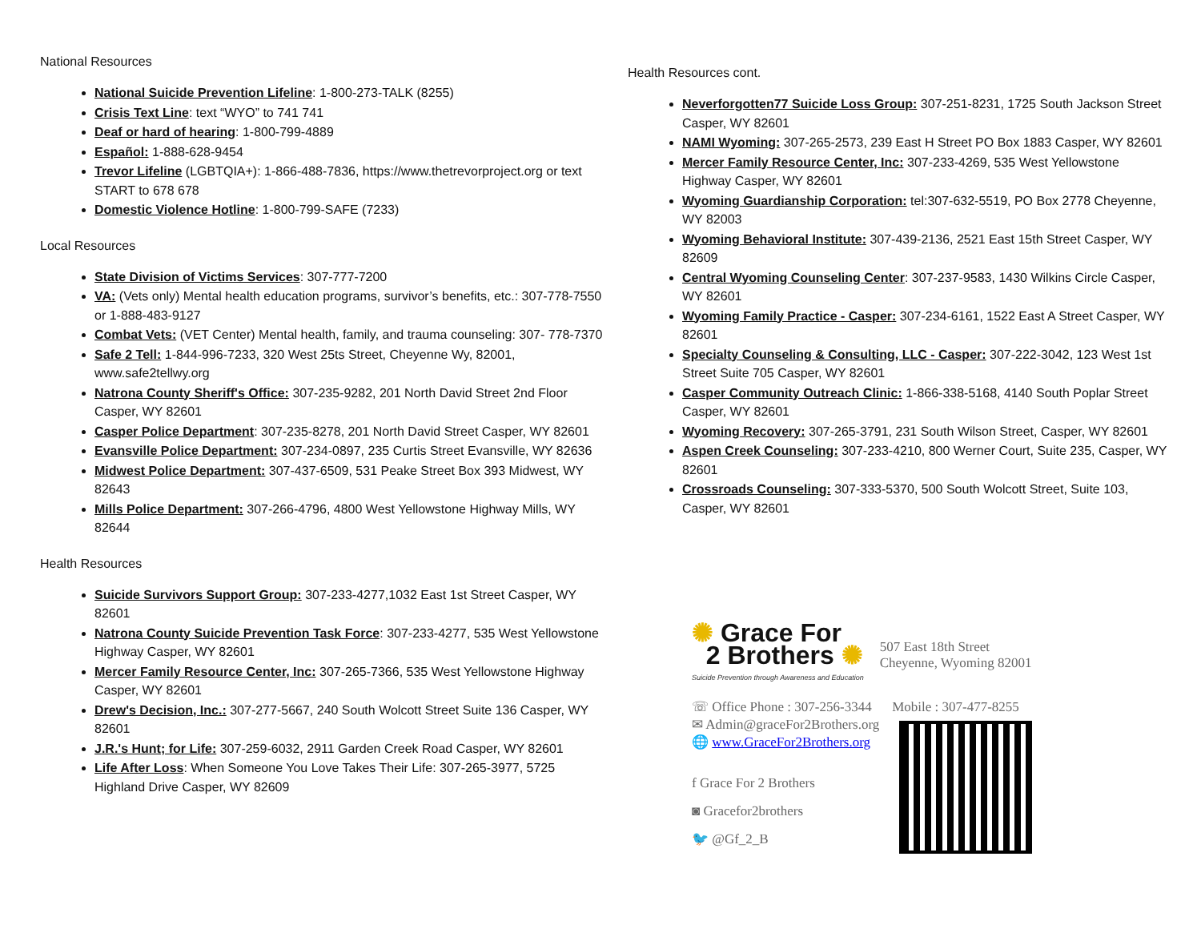National Resources
National Suicide Prevention Lifeline: 1-800-273-TALK (8255)
Crisis Text Line: text “WYO” to 741 741
Deaf or hard of hearing: 1-800-799-4889
Español: 1-888-628-9454
Trevor Lifeline (LGBTQIA+): 1-866-488-7836, https://www.thetrevorproject.org or text START to 678 678
Domestic Violence Hotline: 1-800-799-SAFE (7233)
Local Resources
State Division of Victims Services: 307-777-7200
VA: (Vets only) Mental health education programs, survivor’s benefits, etc.: 307-778-7550 or 1-888-483-9127
Combat Vets: (VET Center) Mental health, family, and trauma counseling: 307- 778-7370
Safe 2 Tell: 1-844-996-7233, 320 West 25ts Street, Cheyenne Wy, 82001, www.safe2tellwy.org
Natrona County Sheriff's Office: 307-235-9282, 201 North David Street 2nd Floor Casper, WY 82601
Casper Police Department: 307-235-8278, 201 North David Street Casper, WY 82601
Evansville Police Department: 307-234-0897, 235 Curtis Street Evansville, WY 82636
Midwest Police Department: 307-437-6509, 531 Peake Street Box 393 Midwest, WY 82643
Mills Police Department: 307-266-4796, 4800 West Yellowstone Highway Mills, WY 82644
Health Resources
Suicide Survivors Support Group: 307-233-4277,1032 East 1st Street Casper, WY 82601
Natrona County Suicide Prevention Task Force: 307-233-4277, 535 West Yellowstone Highway Casper, WY 82601
Mercer Family Resource Center, Inc: 307-265-7366, 535 West Yellowstone Highway Casper, WY 82601
Drew's Decision, Inc.: 307-277-5667, 240 South Wolcott Street Suite 136 Casper, WY 82601
J.R.'s Hunt; for Life: 307-259-6032, 2911 Garden Creek Road Casper, WY 82601
Life After Loss: When Someone You Love Takes Their Life: 307-265-3977, 5725 Highland Drive Casper, WY 82609
Health Resources cont.
Neverforgotten77 Suicide Loss Group: 307-251-8231, 1725 South Jackson Street Casper, WY 82601
NAMI Wyoming: 307-265-2573, 239 East H Street PO Box 1883 Casper, WY 82601
Mercer Family Resource Center, Inc: 307-233-4269, 535 West Yellowstone Highway Casper, WY 82601
Wyoming Guardianship Corporation: tel:307-632-5519, PO Box 2778 Cheyenne, WY 82003
Wyoming Behavioral Institute: 307-439-2136, 2521 East 15th Street Casper, WY 82609
Central Wyoming Counseling Center: 307-237-9583, 1430 Wilkins Circle Casper, WY 82601
Wyoming Family Practice - Casper: 307-234-6161, 1522 East A Street Casper, WY 82601
Specialty Counseling & Consulting, LLC - Casper: 307-222-3042, 123 West 1st Street Suite 705 Casper, WY 82601
Casper Community Outreach Clinic: 1-866-338-5168, 4140 South Poplar Street Casper, WY 82601
Wyoming Recovery: 307-265-3791, 231 South Wilson Street, Casper, WY 82601
Aspen Creek Counseling: 307-233-4210, 800 Werner Court, Suite 235, Casper, WY 82601
Crossroads Counseling: 307-333-5370, 500 South Wolcott Street, Suite 103, Casper, WY 82601
✺ Grace For
2 Brothers ✺
Suicide Prevention through Awareness and Education
507 East 18th Street
Cheyenne, Wyoming 82001
☏ Office Phone : 307-256-3344 Mobile : 307-477-8255
✉ Admin@graceFor2Brothers.org
🌐 www.GraceFor2Brothers.org
f Grace For 2 Brothers
◙ Gracefor2brothers
🐦 @Gf_2_B